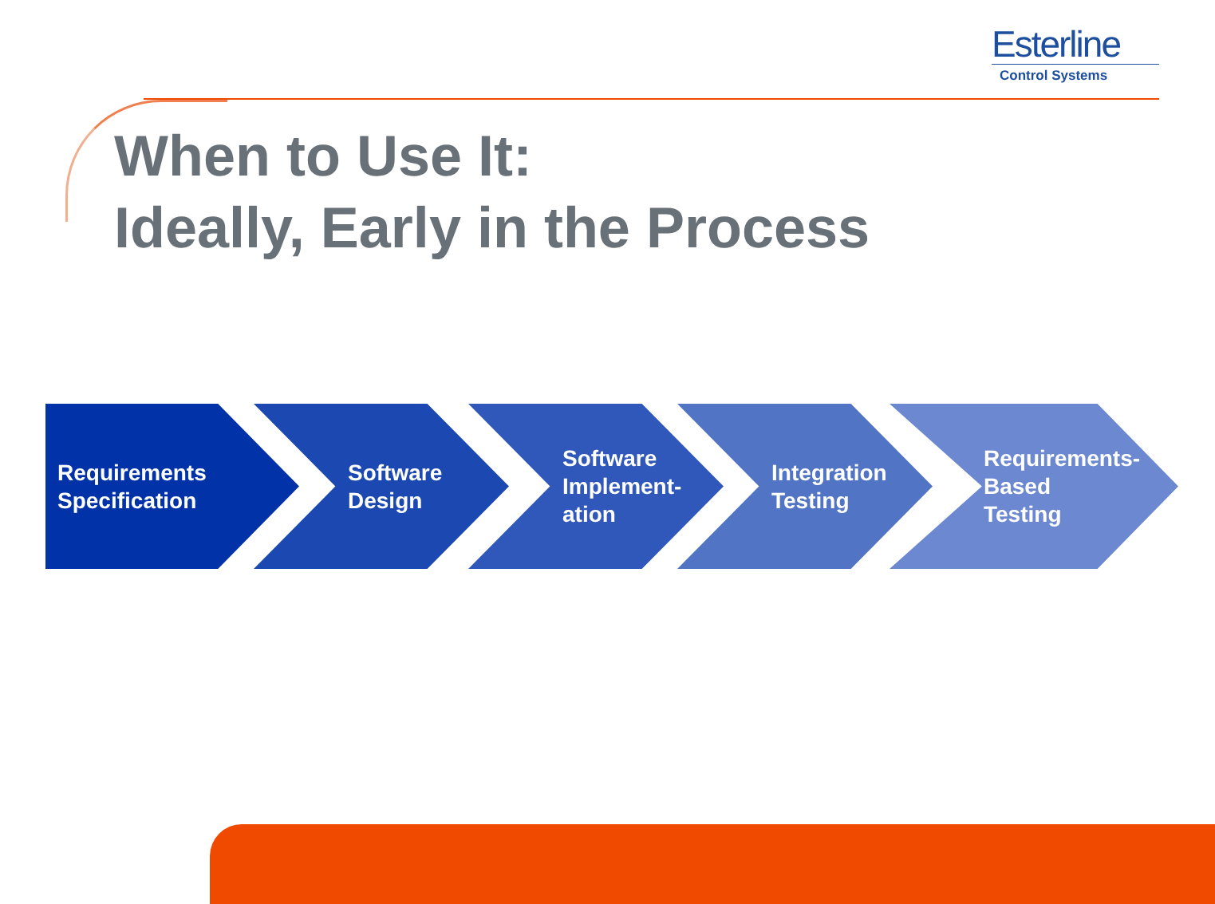Esterline
Control Systems
When to Use It:
Ideally, Early in the Process
Requirements
Specification
Software
Design
Software
Implement-
ation
Integration
Testing
Requirements-
Based
Testing